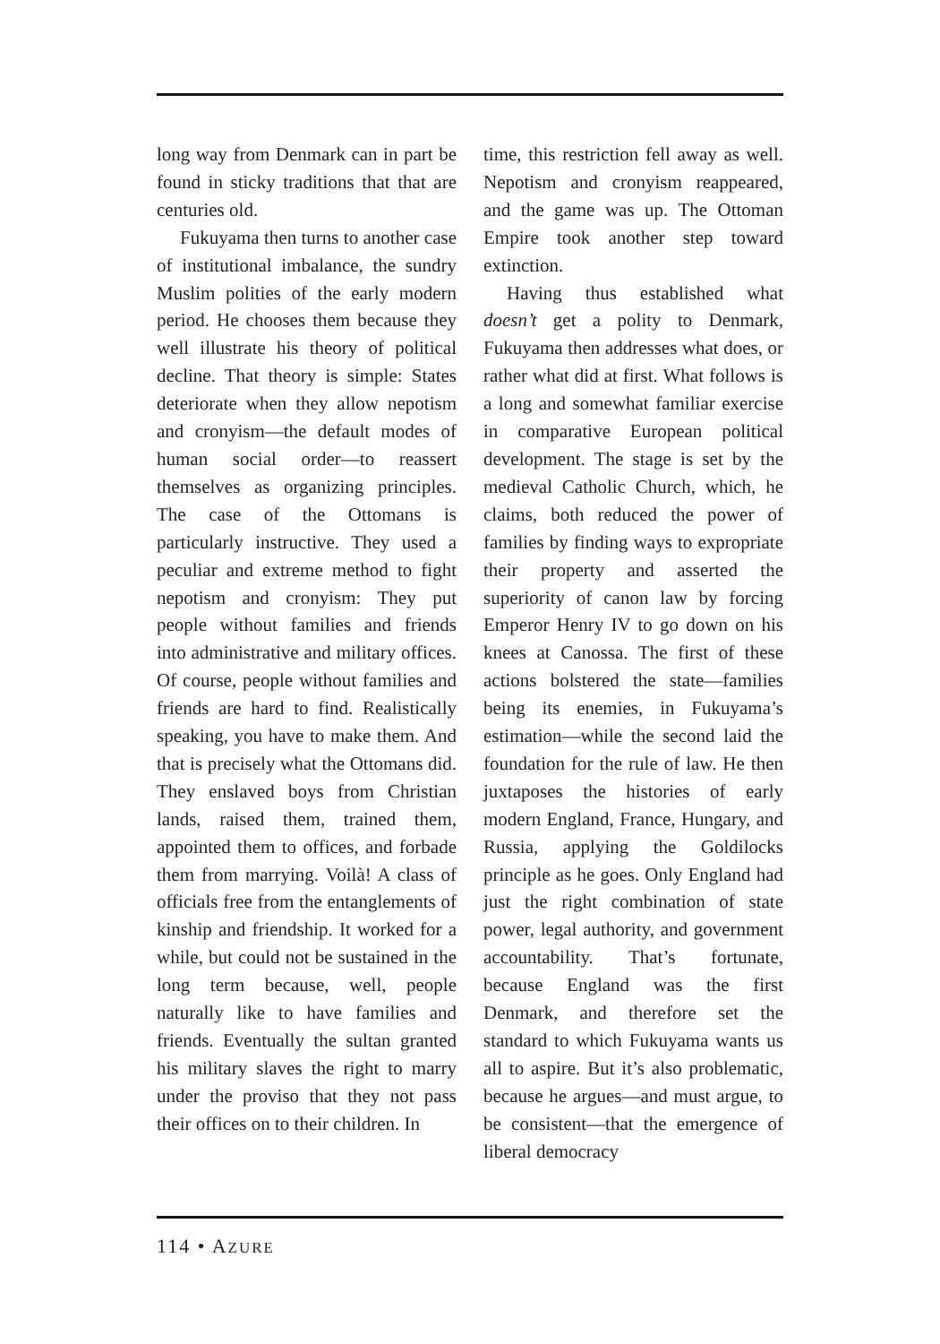long way from Denmark can in part be found in sticky traditions that that are centuries old.
Fukuyama then turns to another case of institutional imbalance, the sundry Muslim polities of the early modern period. He chooses them because they well illustrate his theory of political decline. That theory is simple: States deteriorate when they allow nepotism and cronyism—the default modes of human social order—to reassert themselves as organizing principles. The case of the Ottomans is particularly instructive. They used a peculiar and extreme method to fight nepotism and cronyism: They put people without families and friends into administrative and military offices. Of course, people without families and friends are hard to find. Realistically speaking, you have to make them. And that is precisely what the Ottomans did. They enslaved boys from Christian lands, raised them, trained them, appointed them to offices, and forbade them from marrying. Voilà! A class of officials free from the entanglements of kinship and friendship. It worked for a while, but could not be sustained in the long term because, well, people naturally like to have families and friends. Eventually the sultan granted his military slaves the right to marry under the proviso that they not pass their offices on to their children. In
time, this restriction fell away as well. Nepotism and cronyism reappeared, and the game was up. The Ottoman Empire took another step toward extinction.
Having thus established what doesn’t get a polity to Denmark, Fukuyama then addresses what does, or rather what did at first. What follows is a long and somewhat familiar exercise in comparative European political development. The stage is set by the medieval Catholic Church, which, he claims, both reduced the power of families by finding ways to expropriate their property and asserted the superiority of canon law by forcing Emperor Henry IV to go down on his knees at Canossa. The first of these actions bolstered the state—families being its enemies, in Fukuyama’s estimation—while the second laid the foundation for the rule of law. He then juxtaposes the histories of early modern England, France, Hungary, and Russia, applying the Goldilocks principle as he goes. Only England had just the right combination of state power, legal authority, and government accountability. That’s fortunate, because England was the first Denmark, and therefore set the standard to which Fukuyama wants us all to aspire. But it’s also problematic, because he argues—and must argue, to be consistent—that the emergence of liberal democracy
114 • AZURE